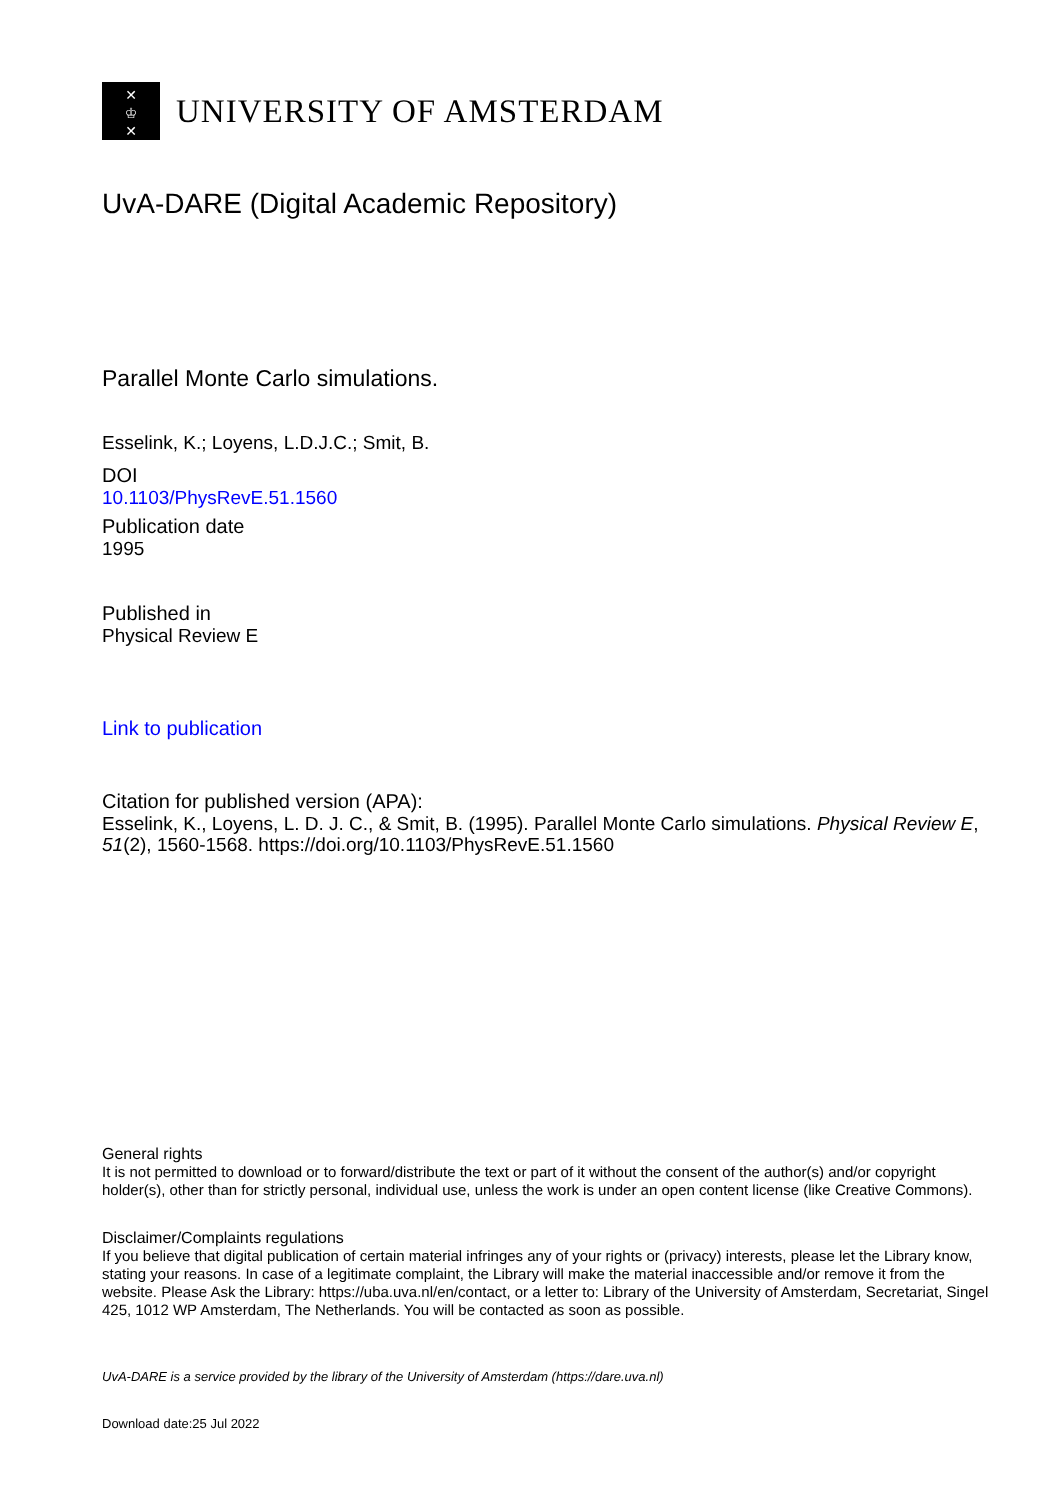✕
♔
✕
UNIVERSITY OF AMSTERDAM
UvA-DARE (Digital Academic Repository)
Parallel Monte Carlo simulations.
Esselink, K.; Loyens, L.D.J.C.; Smit, B.
DOI
10.1103/PhysRevE.51.1560
Publication date
1995
Published in
Physical Review E
Link to publication
Citation for published version (APA):
Esselink, K., Loyens, L. D. J. C., & Smit, B. (1995). Parallel Monte Carlo simulations. Physical Review E, 51(2), 1560-1568. https://doi.org/10.1103/PhysRevE.51.1560
General rights
It is not permitted to download or to forward/distribute the text or part of it without the consent of the author(s) and/or copyright holder(s), other than for strictly personal, individual use, unless the work is under an open content license (like Creative Commons).
Disclaimer/Complaints regulations
If you believe that digital publication of certain material infringes any of your rights or (privacy) interests, please let the Library know, stating your reasons. In case of a legitimate complaint, the Library will make the material inaccessible and/or remove it from the website. Please Ask the Library: https://uba.uva.nl/en/contact, or a letter to: Library of the University of Amsterdam, Secretariat, Singel 425, 1012 WP Amsterdam, The Netherlands. You will be contacted as soon as possible.
UvA-DARE is a service provided by the library of the University of Amsterdam (https://dare.uva.nl)
Download date:25 Jul 2022